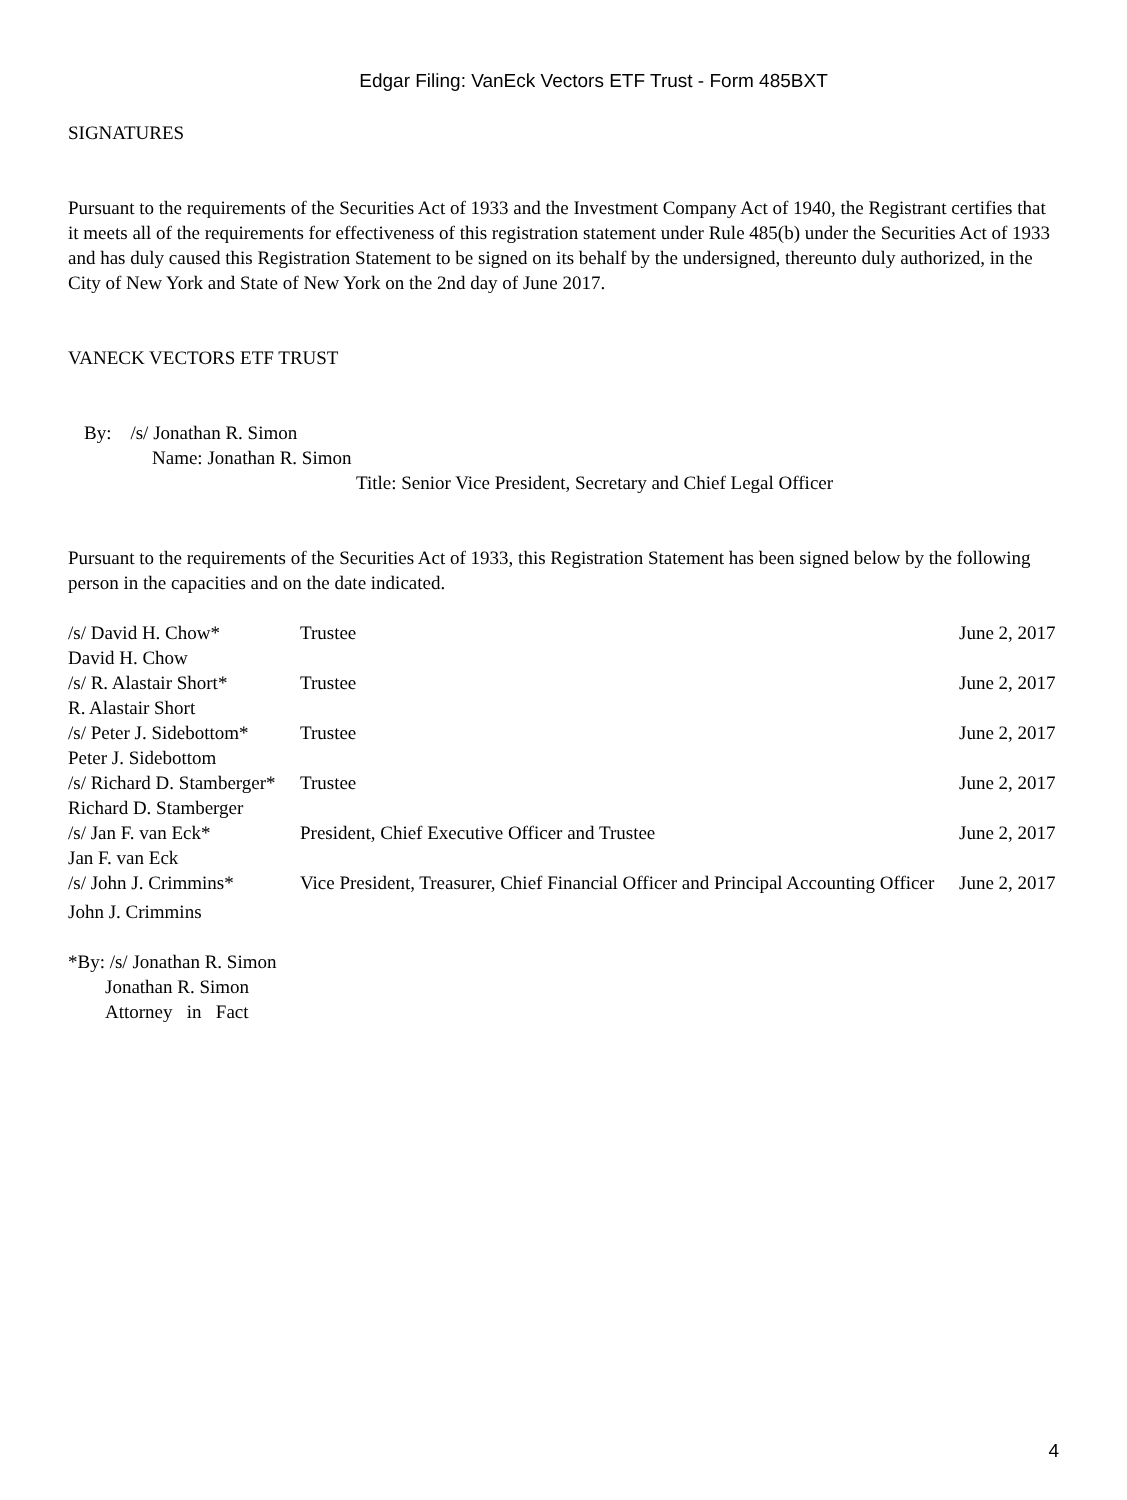Edgar Filing: VanEck Vectors ETF Trust - Form 485BXT
SIGNATURES
Pursuant to the requirements of the Securities Act of 1933 and the Investment Company Act of 1940, the Registrant certifies that it meets all of the requirements for effectiveness of this registration statement under Rule 485(b) under the Securities Act of 1933 and has duly caused this Registration Statement to be signed on its behalf by the undersigned, thereunto duly authorized, in the City of New York and State of New York on the 2nd day of June 2017.
VANECK VECTORS ETF TRUST
By: /s/ Jonathan R. Simon
Name: Jonathan R. Simon
Title: Senior Vice President, Secretary and Chief Legal Officer
Pursuant to the requirements of the Securities Act of 1933, this Registration Statement has been signed below by the following person in the capacities and on the date indicated.
| /s/ David H. Chow* | Trustee | June 2, 2017 |
| David H. Chow | | |
| /s/ R. Alastair Short* | Trustee | June 2, 2017 |
| R. Alastair Short | | |
| /s/ Peter J. Sidebottom* | Trustee | June 2, 2017 |
| Peter J. Sidebottom | | |
| /s/ Richard D. Stamberger* | Trustee | June 2, 2017 |
| Richard D. Stamberger | | |
| /s/ Jan F. van Eck* | President, Chief Executive Officer and Trustee | June 2, 2017 |
| Jan F. van Eck | | |
| /s/ John J. Crimmins* | Vice President, Treasurer, Chief Financial Officer and Principal Accounting Officer | June 2, 2017 |
| John J. Crimmins | | |
*By: /s/ Jonathan R. Simon
Jonathan R. Simon
Attorney in Fact
4